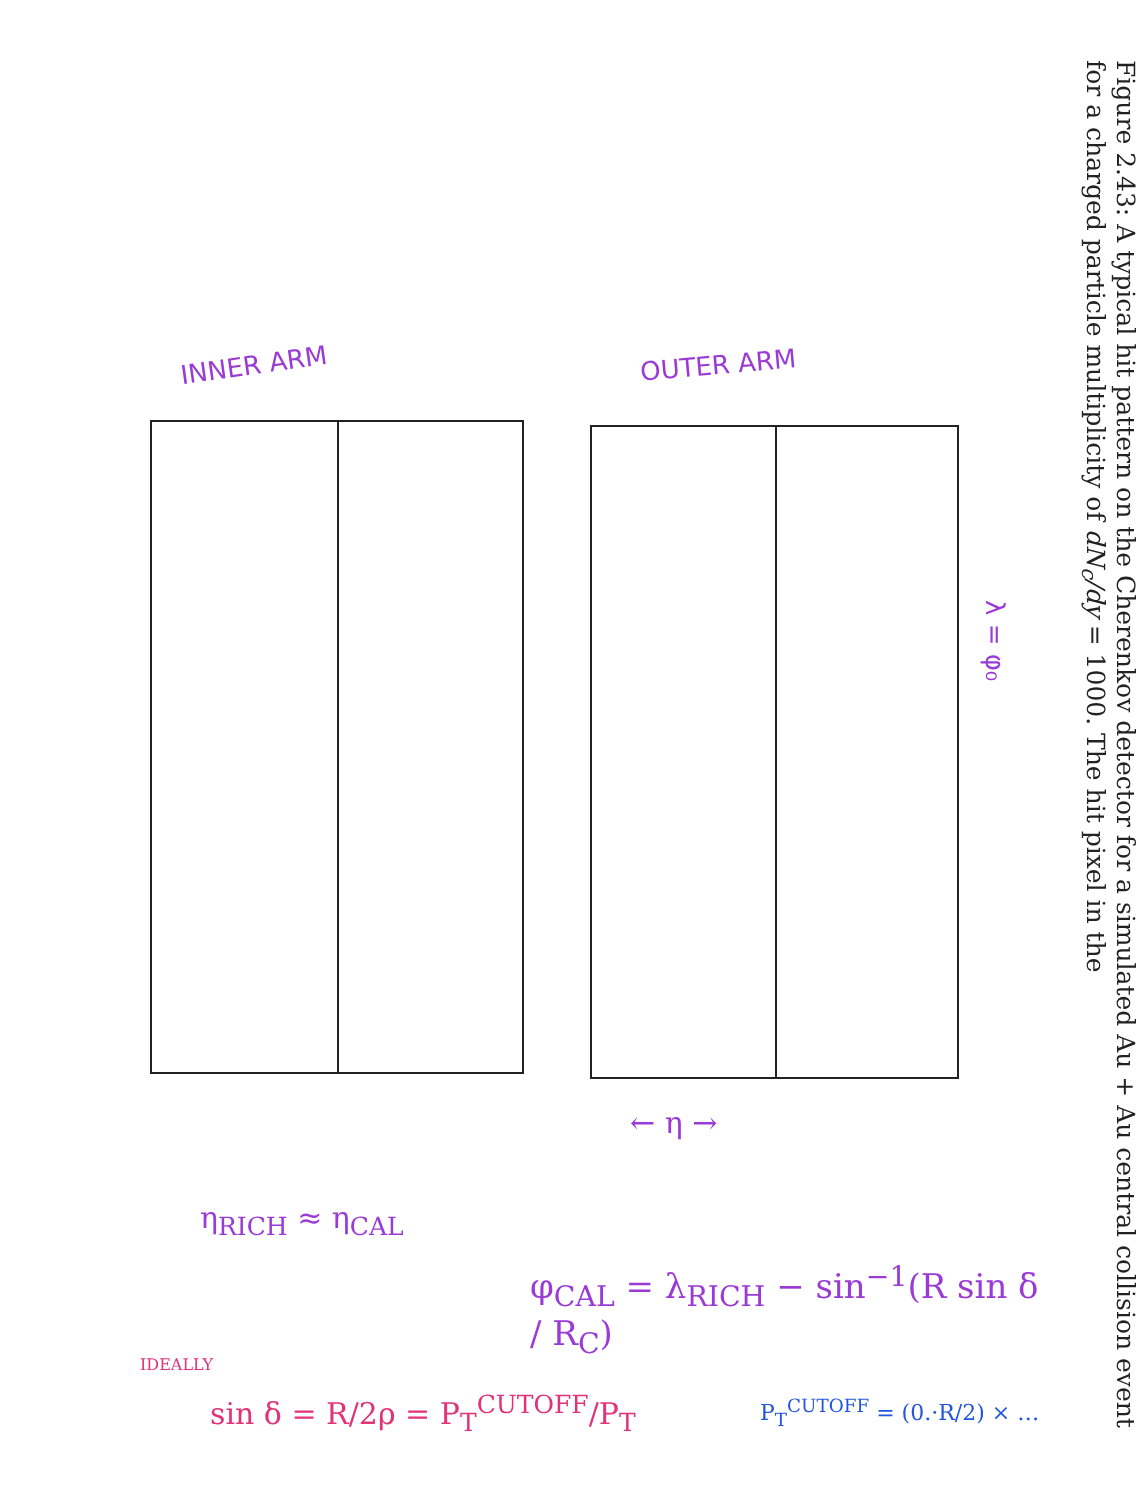λ = φ₀
INNER ARM OUTER ARM
← η →
η<sub>RICH</sub> ≈ η<sub>CAL</sub>
φ<sub>CAL</sub> = λ<sub>RICH</sub> − sin<sup>−1</sup>(R sin δ / R<sub>C</sub>)
IDEALLY
sin δ = R/2ρ = P<sub>T</sub><sup>CUTOFF</sup>/P<sub>T</sub> P<sub>T</sub><sup>CUTOFF</sup> = (0.·R/2) × …
Figure 2.43: A typical hit pattern on the Cherenkov detector for a simulated Au + Au central collision event for a charged particle multiplicity of dN<sub>c</sub>/dy = 1000. The hit pixel in the